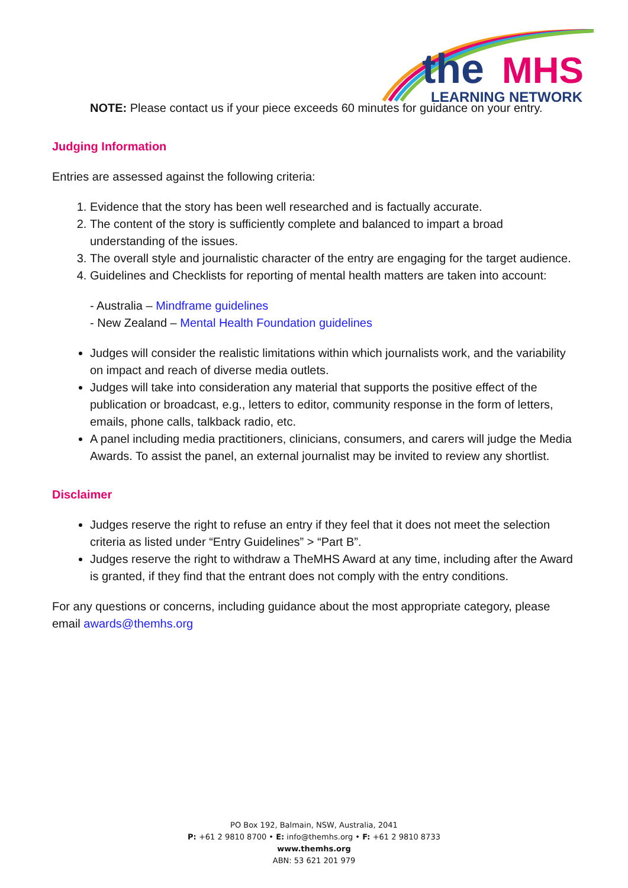the
MHS
LEARNING NETWORK
NOTE: Please contact us if your piece exceeds 60 minutes for guidance on your entry.
Judging Information
Entries are assessed against the following criteria:
1. Evidence that the story has been well researched and is factually accurate.
2. The content of the story is sufficiently complete and balanced to impart a broad understanding of the issues.
3. The overall style and journalistic character of the entry are engaging for the target audience.
4. Guidelines and Checklists for reporting of mental health matters are taken into account:
- Australia – Mindframe guidelines
- New Zealand – Mental Health Foundation guidelines
Judges will consider the realistic limitations within which journalists work, and the variability on impact and reach of diverse media outlets.
Judges will take into consideration any material that supports the positive effect of the publication or broadcast, e.g., letters to editor, community response in the form of letters, emails, phone calls, talkback radio, etc.
A panel including media practitioners, clinicians, consumers, and carers will judge the Media Awards. To assist the panel, an external journalist may be invited to review any shortlist.
Disclaimer
Judges reserve the right to refuse an entry if they feel that it does not meet the selection criteria as listed under “Entry Guidelines” > “Part B”.
Judges reserve the right to withdraw a TheMHS Award at any time, including after the Award is granted, if they find that the entrant does not comply with the entry conditions.
For any questions or concerns, including guidance about the most appropriate category, please email awards@themhs.org
PO Box 192, Balmain, NSW, Australia, 2041
P: +61 2 9810 8700 • E: info@themhs.org • F: +61 2 9810 8733
www.themhs.org
ABN: 53 621 201 979